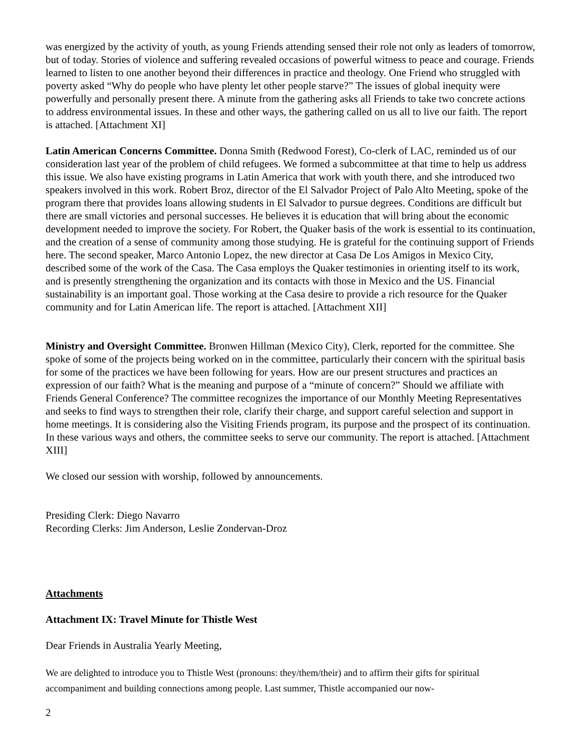was energized by the activity of youth, as young Friends attending sensed their role not only as leaders of tomorrow, but of today. Stories of violence and suffering revealed occasions of powerful witness to peace and courage. Friends learned to listen to one another beyond their differences in practice and theology. One Friend who struggled with poverty asked “Why do people who have plenty let other people starve?” The issues of global inequity were powerfully and personally present there. A minute from the gathering asks all Friends to take two concrete actions to address environmental issues. In these and other ways, the gathering called on us all to live our faith. The report is attached. [Attachment XI]
Latin American Concerns Committee. Donna Smith (Redwood Forest), Co-clerk of LAC, reminded us of our consideration last year of the problem of child refugees. We formed a subcommittee at that time to help us address this issue. We also have existing programs in Latin America that work with youth there, and she introduced two speakers involved in this work. Robert Broz, director of the El Salvador Project of Palo Alto Meeting, spoke of the program there that provides loans allowing students in El Salvador to pursue degrees. Conditions are difficult but there are small victories and personal successes. He believes it is education that will bring about the economic development needed to improve the society. For Robert, the Quaker basis of the work is essential to its continuation, and the creation of a sense of community among those studying. He is grateful for the continuing support of Friends here. The second speaker, Marco Antonio Lopez, the new director at Casa De Los Amigos in Mexico City, described some of the work of the Casa. The Casa employs the Quaker testimonies in orienting itself to its work, and is presently strengthening the organization and its contacts with those in Mexico and the US. Financial sustainability is an important goal. Those working at the Casa desire to provide a rich resource for the Quaker community and for Latin American life. The report is attached. [Attachment XII]
Ministry and Oversight Committee. Bronwen Hillman (Mexico City), Clerk, reported for the committee. She spoke of some of the projects being worked on in the committee, particularly their concern with the spiritual basis for some of the practices we have been following for years. How are our present structures and practices an expression of our faith? What is the meaning and purpose of a “minute of concern?” Should we affiliate with Friends General Conference? The committee recognizes the importance of our Monthly Meeting Representatives and seeks to find ways to strengthen their role, clarify their charge, and support careful selection and support in home meetings. It is considering also the Visiting Friends program, its purpose and the prospect of its continuation. In these various ways and others, the committee seeks to serve our community. The report is attached. [Attachment XIII]
We closed our session with worship, followed by announcements.
Presiding Clerk: Diego Navarro
Recording Clerks: Jim Anderson, Leslie Zondervan-Droz
Attachments
Attachment IX: Travel Minute for Thistle West
Dear Friends in Australia Yearly Meeting,
We are delighted to introduce you to Thistle West (pronouns: they/them/their) and to affirm their gifts for spiritual accompaniment and building connections among people. Last summer, Thistle accompanied our now-
2